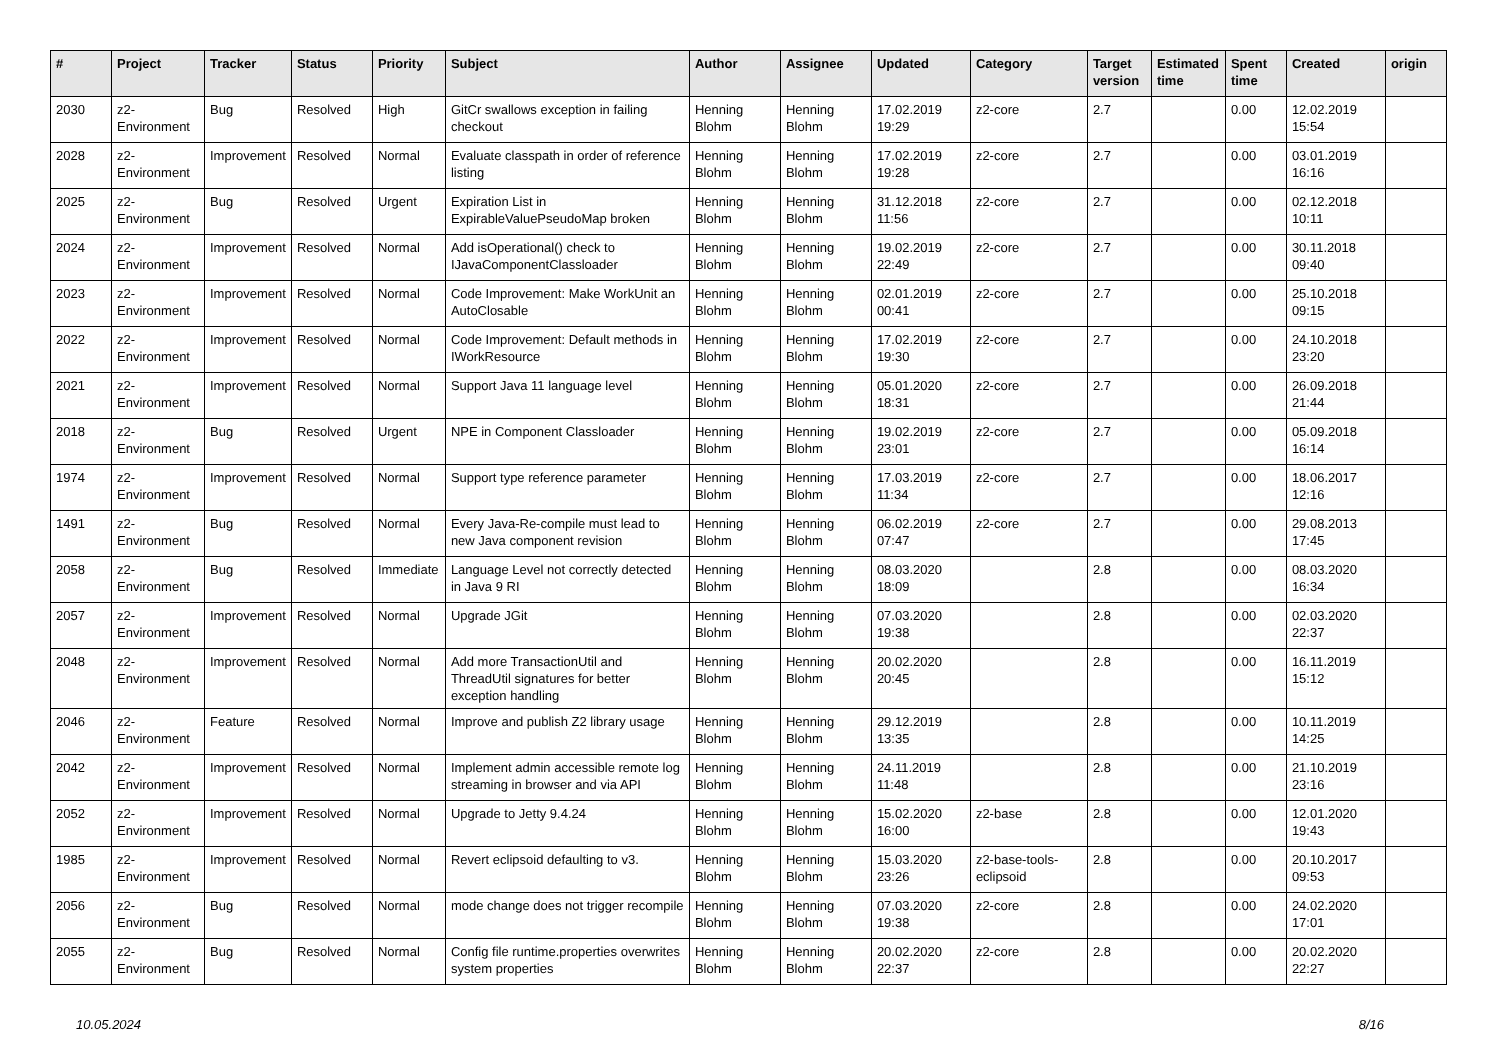| # | Project | Tracker | Status | Priority | Subject | Author | Assignee | Updated | Category | Target version | Estimated time | Spent time | Created | origin |
| --- | --- | --- | --- | --- | --- | --- | --- | --- | --- | --- | --- | --- | --- | --- |
| 2030 | z2-Environment | Bug | Resolved | High | GitCr swallows exception in failing checkout | Henning Blohm | Henning Blohm | 17.02.2019 19:29 | z2-core | 2.7 | | 0.00 | 12.02.2019 15:54 | |
| 2028 | z2-Environment | Improvement | Resolved | Normal | Evaluate classpath in order of reference listing | Henning Blohm | Henning Blohm | 17.02.2019 19:28 | z2-core | 2.7 | | 0.00 | 03.01.2019 16:16 | |
| 2025 | z2-Environment | Bug | Resolved | Urgent | Expiration List in ExpirableValuePseudoMap broken | Henning Blohm | Henning Blohm | 31.12.2018 11:56 | z2-core | 2.7 | | 0.00 | 02.12.2018 10:11 | |
| 2024 | z2-Environment | Improvement | Resolved | Normal | Add isOperational() check to IJavaComponentClassloader | Henning Blohm | Henning Blohm | 19.02.2019 22:49 | z2-core | 2.7 | | 0.00 | 30.11.2018 09:40 | |
| 2023 | z2-Environment | Improvement | Resolved | Normal | Code Improvement: Make WorkUnit an AutoClosable | Henning Blohm | Henning Blohm | 02.01.2019 00:41 | z2-core | 2.7 | | 0.00 | 25.10.2018 09:15 | |
| 2022 | z2-Environment | Improvement | Resolved | Normal | Code Improvement: Default methods in IWorkResource | Henning Blohm | Henning Blohm | 17.02.2019 19:30 | z2-core | 2.7 | | 0.00 | 24.10.2018 23:20 | |
| 2021 | z2-Environment | Improvement | Resolved | Normal | Support Java 11 language level | Henning Blohm | Henning Blohm | 05.01.2020 18:31 | z2-core | 2.7 | | 0.00 | 26.09.2018 21:44 | |
| 2018 | z2-Environment | Bug | Resolved | Urgent | NPE in Component Classloader | Henning Blohm | Henning Blohm | 19.02.2019 23:01 | z2-core | 2.7 | | 0.00 | 05.09.2018 16:14 | |
| 1974 | z2-Environment | Improvement | Resolved | Normal | Support type reference parameter | Henning Blohm | Henning Blohm | 17.03.2019 11:34 | z2-core | 2.7 | | 0.00 | 18.06.2017 12:16 | |
| 1491 | z2-Environment | Bug | Resolved | Normal | Every Java-Re-compile must lead to new Java component revision | Henning Blohm | Henning Blohm | 06.02.2019 07:47 | z2-core | 2.7 | | 0.00 | 29.08.2013 17:45 | |
| 2058 | z2-Environment | Bug | Resolved | Immediate | Language Level not correctly detected in Java 9 RI | Henning Blohm | Henning Blohm | 08.03.2020 18:09 | | 2.8 | | 0.00 | 08.03.2020 16:34 | |
| 2057 | z2-Environment | Improvement | Resolved | Normal | Upgrade JGit | Henning Blohm | Henning Blohm | 07.03.2020 19:38 | | 2.8 | | 0.00 | 02.03.2020 22:37 | |
| 2048 | z2-Environment | Improvement | Resolved | Normal | Add more TransactionUtil and ThreadUtil signatures for better exception handling | Henning Blohm | Henning Blohm | 20.02.2020 20:45 | | 2.8 | | 0.00 | 16.11.2019 15:12 | |
| 2046 | z2-Environment | Feature | Resolved | Normal | Improve and publish Z2 library usage | Henning Blohm | Henning Blohm | 29.12.2019 13:35 | | 2.8 | | 0.00 | 10.11.2019 14:25 | |
| 2042 | z2-Environment | Improvement | Resolved | Normal | Implement admin accessible remote log streaming in browser and via API | Henning Blohm | Henning Blohm | 24.11.2019 11:48 | | 2.8 | | 0.00 | 21.10.2019 23:16 | |
| 2052 | z2-Environment | Improvement | Resolved | Normal | Upgrade to Jetty 9.4.24 | Henning Blohm | Henning Blohm | 15.02.2020 16:00 | z2-base | 2.8 | | 0.00 | 12.01.2020 19:43 | |
| 1985 | z2-Environment | Improvement | Resolved | Normal | Revert eclipsoid defaulting to v3. | Henning Blohm | Henning Blohm | 15.03.2020 23:26 | z2-base-tools-eclipsoid | 2.8 | | 0.00 | 20.10.2017 09:53 | |
| 2056 | z2-Environment | Bug | Resolved | Normal | mode change does not trigger recompile | Henning Blohm | Henning Blohm | 07.03.2020 19:38 | z2-core | 2.8 | | 0.00 | 24.02.2020 17:01 | |
| 2055 | z2-Environment | Bug | Resolved | Normal | Config file runtime.properties overwrites system properties | Henning Blohm | Henning Blohm | 20.02.2020 22:37 | z2-core | 2.8 | | 0.00 | 20.02.2020 22:27 | |
10.05.2024 8/16